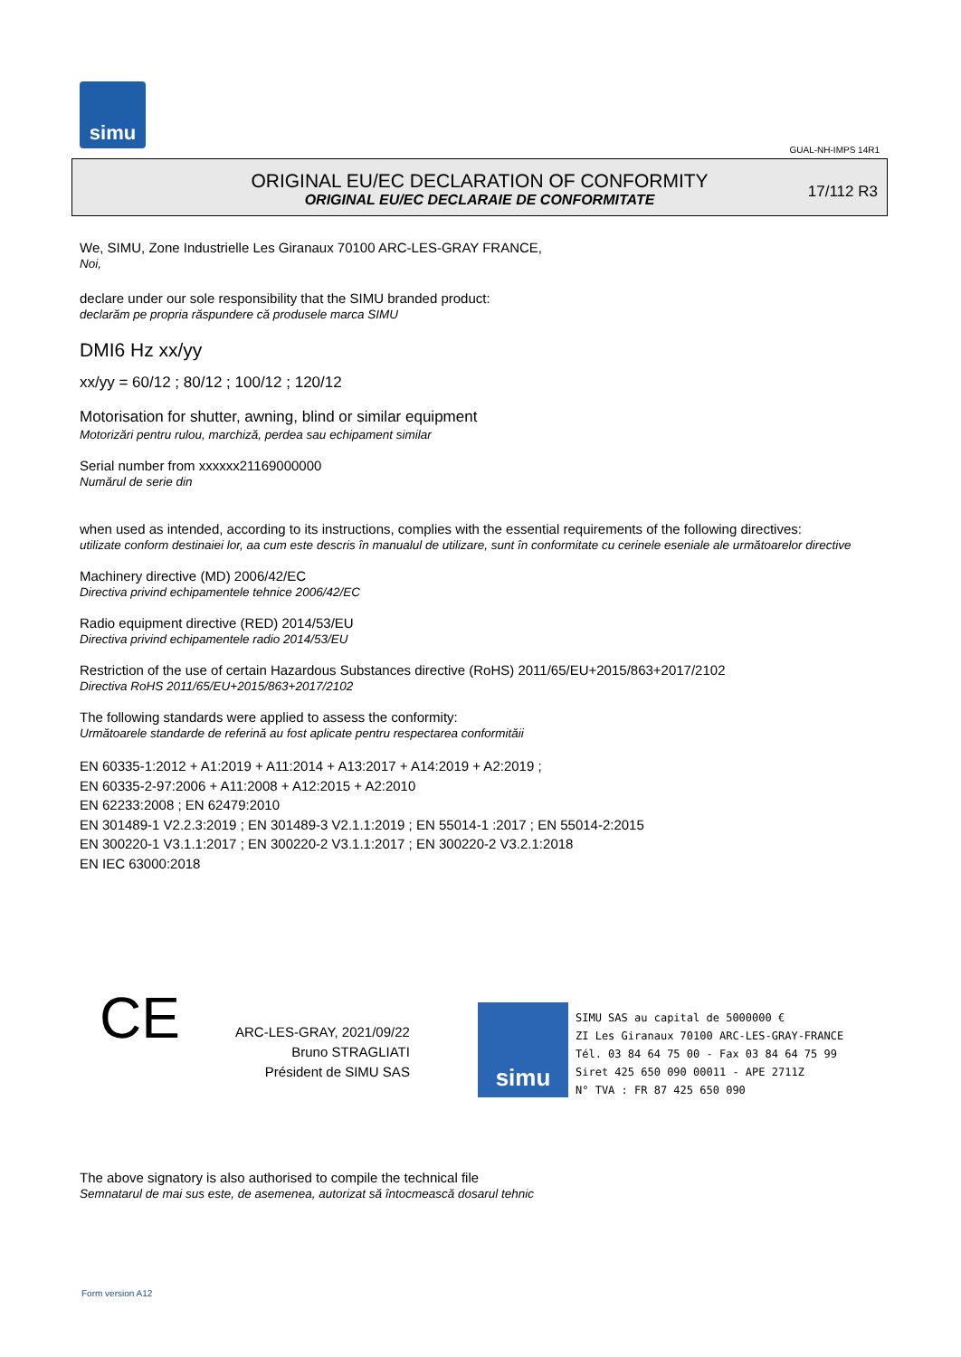simu
GUAL-NH-IMPS 14R1
ORIGINAL EU/EC DECLARATION OF CONFORMITY
ORIGINAL EU/EC DECLARAIE DE CONFORMITATE
17/112 R3
We, SIMU, Zone Industrielle Les Giranaux 70100 ARC-LES-GRAY FRANCE,
Noi,
declare under our sole responsibility that the SIMU branded product:
declarăm pe propria răspundere că produsele marca SIMU
DMI6 Hz xx/yy
xx/yy = 60/12 ; 80/12 ; 100/12 ; 120/12
Motorisation for shutter, awning, blind or similar equipment
Motorizări pentru rulou, marchiză, perdea sau echipament similar
Serial number from xxxxxx21169000000
Numărul de serie din
when used as intended, according to its instructions, complies with the essential requirements of the following directives:
utilizate conform destinaiei lor, aa cum este descris în manualul de utilizare, sunt în conformitate cu cerinele eseniale ale următoarelor directive
Machinery directive (MD) 2006/42/EC
Directiva privind echipamentele tehnice 2006/42/EC
Radio equipment directive (RED) 2014/53/EU
Directiva privind echipamentele radio 2014/53/EU
Restriction of the use of certain Hazardous Substances directive (RoHS) 2011/65/EU+2015/863+2017/2102
Directiva RoHS 2011/65/EU+2015/863+2017/2102
The following standards were applied to assess the conformity:
Următoarele standarde de referină au fost aplicate pentru respectarea conformităii
EN 60335-1:2012 + A1:2019 + A11:2014 + A13:2017 + A14:2019 + A2:2019 ;
EN 60335-2-97:2006 + A11:2008 + A12:2015 + A2:2010
EN 62233:2008 ; EN 62479:2010
EN 301489-1 V2.2.3:2019 ; EN 301489-3 V2.1.1:2019 ; EN 55014-1 :2017 ; EN 55014-2:2015
EN 300220-1 V3.1.1:2017 ; EN 300220-2 V3.1.1:2017 ; EN 300220-2 V3.2.1:2018
EN IEC 63000:2018
CE
ARC-LES-GRAY, 2021/09/22
Bruno STRAGLIATI
Président de SIMU SAS
simu
SIMU SAS au capital de 5000000 €
ZI Les Giranaux 70100 ARC-LES-GRAY-FRANCE
Tél. 03 84 64 75 00 - Fax 03 84 64 75 99
Siret 425 650 090 00011 - APE 2711Z
N° TVA : FR 87 425 650 090
The above signatory is also authorised to compile the technical file
Semnatarul de mai sus este, de asemenea, autorizat să întocmească dosarul tehnic
Form version A12